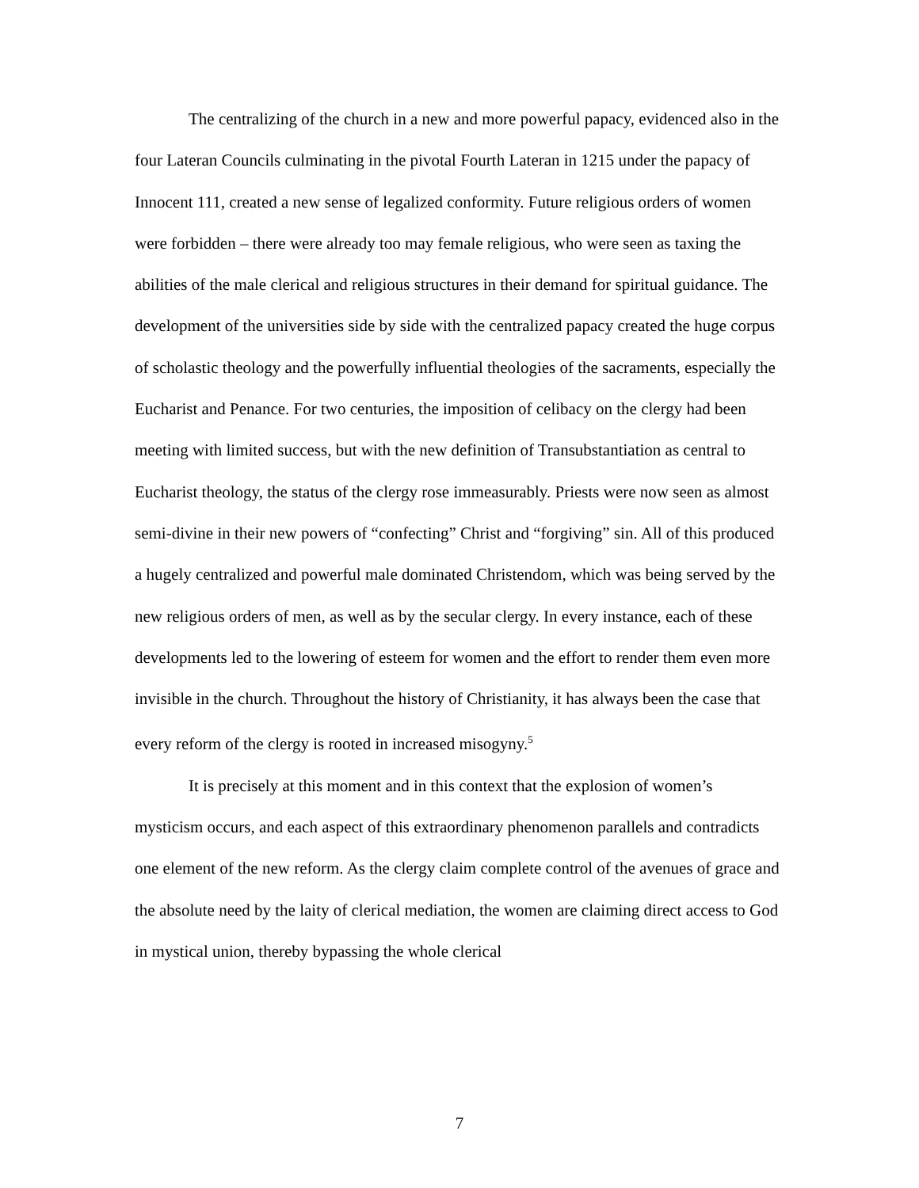The centralizing of the church in a new and more powerful papacy, evidenced also in the four Lateran Councils culminating in the pivotal Fourth Lateran in 1215 under the papacy of Innocent 111, created a new sense of legalized conformity. Future religious orders of women were forbidden – there were already too may female religious, who were seen as taxing the abilities of the male clerical and religious structures in their demand for spiritual guidance. The development of the universities side by side with the centralized papacy created the huge corpus of scholastic theology and the powerfully influential theologies of the sacraments, especially the Eucharist and Penance. For two centuries, the imposition of celibacy on the clergy had been meeting with limited success, but with the new definition of Transubstantiation as central to Eucharist theology, the status of the clergy rose immeasurably. Priests were now seen as almost semi-divine in their new powers of “confecting” Christ and “forgiving” sin. All of this produced a hugely centralized and powerful male dominated Christendom, which was being served by the new religious orders of men, as well as by the secular clergy. In every instance, each of these developments led to the lowering of esteem for women and the effort to render them even more invisible in the church. Throughout the history of Christianity, it has always been the case that every reform of the clergy is rooted in increased misogyny.<sup>5</sup>
It is precisely at this moment and in this context that the explosion of women’s mysticism occurs, and each aspect of this extraordinary phenomenon parallels and contradicts one element of the new reform. As the clergy claim complete control of the avenues of grace and the absolute need by the laity of clerical mediation, the women are claiming direct access to God in mystical union, thereby bypassing the whole clerical
7